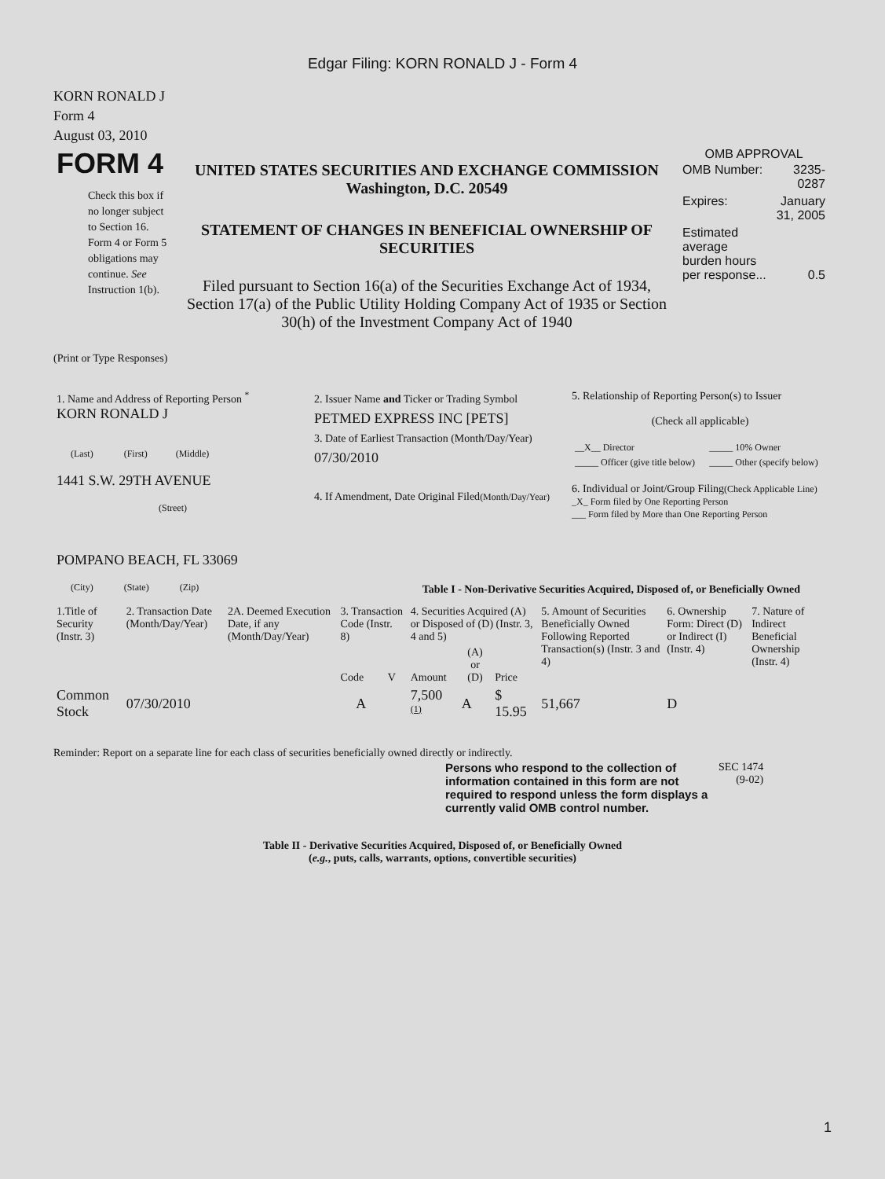Edgar Filing: KORN RONALD J - Form 4
KORN RONALD J
Form 4
August 03, 2010
| FORM 4 Check this box if no longer subject to Section 16. Form 4 or Form 5 obligations may continue. See Instruction 1(b). | UNITED STATES SECURITIES AND EXCHANGE COMMISSION Washington, D.C. 20549 STATEMENT OF CHANGES IN BENEFICIAL OWNERSHIP OF SECURITIES Filed pursuant to Section 16(a) of the Securities Exchange Act of 1934, Section 17(a) of the Public Utility Holding Company Act of 1935 or Section 30(h) of the Investment Company Act of 1940 | OMB APPROVAL / OMB Number: / 3235-0287 / / Expires: / January 31, 2005 / / Estimated average burden hours per response... / 0.5 / |
(Print or Type Responses)
| 1. Name and Address of Reporting Person <sup>*</sup> KORN RONALD J (Last) (First) (Middle) 1441 S.W. 29TH AVENUE (Street) POMPANO BEACH, FL 33069 (City) (State) (Zip) | 2. Issuer Name and Ticker or Trading Symbol PETMED EXPRESS INC [PETS] 3. Date of Earliest Transaction (Month/Day/Year) 07/30/2010 4. If Amendment, Date Original Filed (Month/Day/Year) | 5. Relationship of Reporting Person(s) to Issuer (Check all applicable) / __X__ Director / _____ 10% Owner / / _____ Officer (give title below) / _____ Other (specify below) / 6. Individual or Joint/Group Filing (Check Applicable Line) _X_ Form filed by One Reporting Person ___ Form filed by More than One Reporting Person |
Table I - Non-Derivative Securities Acquired, Disposed of, or Beneficially Owned
| 1.Title of Security (Instr. 3) | 2. Transaction Date (Month/Day/Year) | 2A. Deemed Execution Date, if any (Month/Day/Year) | 3. Transaction Code (Instr. 8) | | 4. Securities Acquired (A) or Disposed of (D) (Instr. 3, 4 and 5) | | | 5. Amount of Securities Beneficially Owned Following Reported Transaction(s) (Instr. 3 and 4) | 6. Ownership Form: Direct (D) or Indirect (I) (Instr. 4) | 7. Nature of Indirect Beneficial Ownership (Instr. 4) |
| --- | --- | --- | --- | --- | --- | --- | --- | --- | --- | --- |
| | | | Code | V | Amount | (A) or (D) | Price | | | |
| Common Stock | 07/30/2010 | | A | | 7,500 <sup>(1)</sup> | A | $ 15.95 | 51,667 | D | |
Reminder: Report on a separate line for each class of securities beneficially owned directly or indirectly.
| Persons who respond to the collection of information contained in this form are not required to respond unless the form displays a currently valid OMB control number. | SEC 1474 (9-02) |
Table II - Derivative Securities Acquired, Disposed of, or Beneficially Owned
(e.g., puts, calls, warrants, options, convertible securities)
1